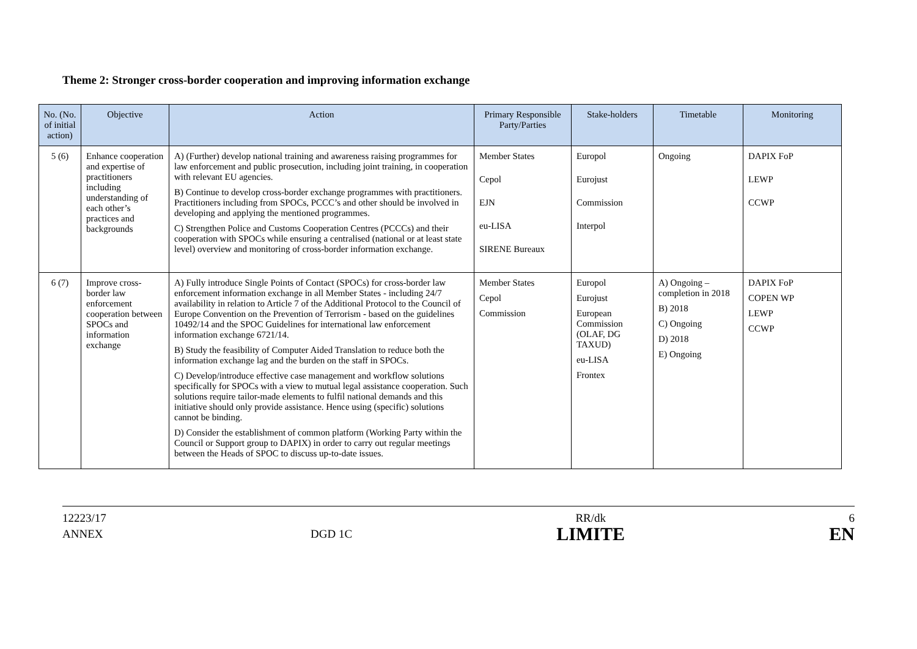Theme 2: Stronger cross-border cooperation and improving information exchange
| No. (No. of initial action) | Objective | Action | Primary Responsible Party/Parties | Stake-holders | Timetable | Monitoring |
| --- | --- | --- | --- | --- | --- | --- |
| 5 (6) | Enhance cooperation and expertise of practitioners including understanding of each other’s practices and backgrounds | A) (Further) develop national training and awareness raising programmes for law enforcement and public prosecution, including joint training, in cooperation with relevant EU agencies. B) Continue to develop cross-border exchange programmes with practitioners. Practitioners including from SPOCs, PCCC’s and other should be involved in developing and applying the mentioned programmes. C) Strengthen Police and Customs Cooperation Centres (PCCCs) and their cooperation with SPOCs while ensuring a centralised (national or at least state level) overview and monitoring of cross-border information exchange. | Member States Cepol EJN eu-LISA SIRENE Bureaux | Europol Eurojust Commission Interpol | Ongoing | DAPIX FoP LEWP CCWP |
| 6 (7) | Improve cross-border law enforcement cooperation between SPOCs and information exchange | A) Fully introduce Single Points of Contact (SPOCs) for cross-border law enforcement information exchange in all Member States - including 24/7 availability in relation to Article 7 of the Additional Protocol to the Council of Europe Convention on the Prevention of Terrorism - based on the guidelines 10492/14 and the SPOC Guidelines for international law enforcement information exchange 6721/14. B) Study the feasibility of Computer Aided Translation to reduce both the information exchange lag and the burden on the staff in SPOCs. C) Develop/introduce effective case management and workflow solutions specifically for SPOCs with a view to mutual legal assistance cooperation. Such solutions require tailor-made elements to fulfil national demands and this initiative should only provide assistance. Hence using (specific) solutions cannot be binding. D) Consider the establishment of common platform (Working Party within the Council or Support group to DAPIX) in order to carry out regular meetings between the Heads of SPOC to discuss up-to-date issues. | Member States Cepol Commission | Europol Eurojust European Commission (OLAF, DG TAXUD) eu-LISA Frontex | A) Ongoing – completion in 2018 B) 2018 C) Ongoing D) 2018 E) Ongoing | DAPIX FoP COPEN WP LEWP CCWP |
12223/17
ANNEX
DGD 1C RR/dk
LIMITE
6
EN